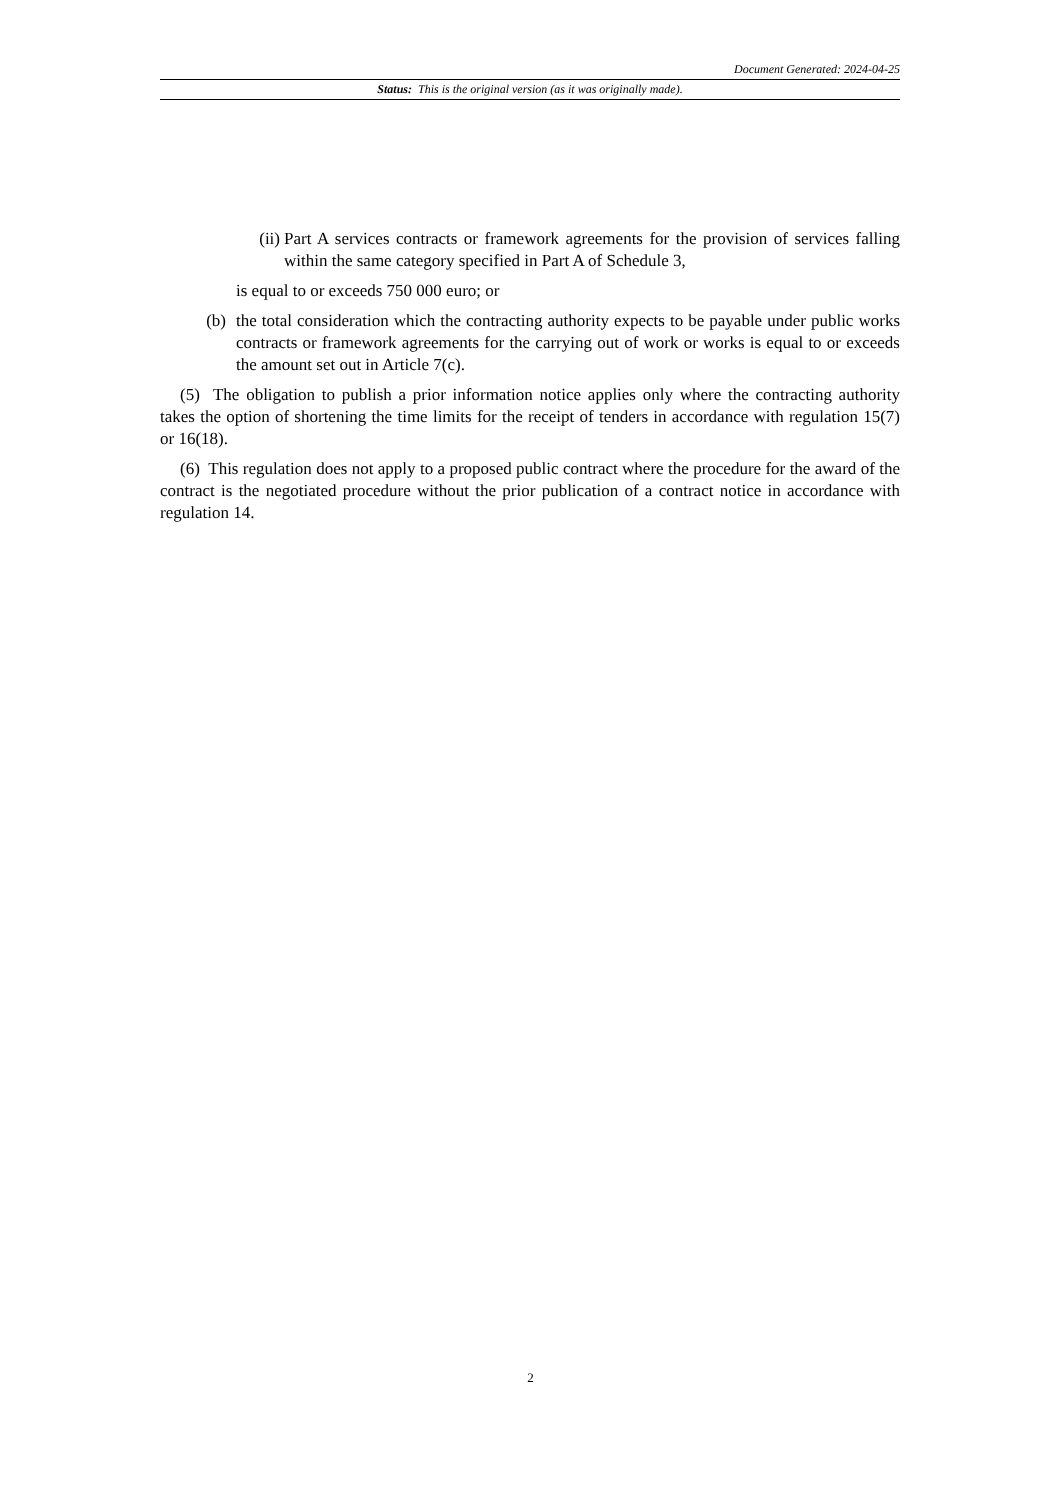Document Generated: 2024-04-25
Status: This is the original version (as it was originally made).
(ii) Part A services contracts or framework agreements for the provision of services falling within the same category specified in Part A of Schedule 3,
is equal to or exceeds 750 000 euro; or
(b) the total consideration which the contracting authority expects to be payable under public works contracts or framework agreements for the carrying out of work or works is equal to or exceeds the amount set out in Article 7(c).
(5) The obligation to publish a prior information notice applies only where the contracting authority takes the option of shortening the time limits for the receipt of tenders in accordance with regulation 15(7) or 16(18).
(6) This regulation does not apply to a proposed public contract where the procedure for the award of the contract is the negotiated procedure without the prior publication of a contract notice in accordance with regulation 14.
2